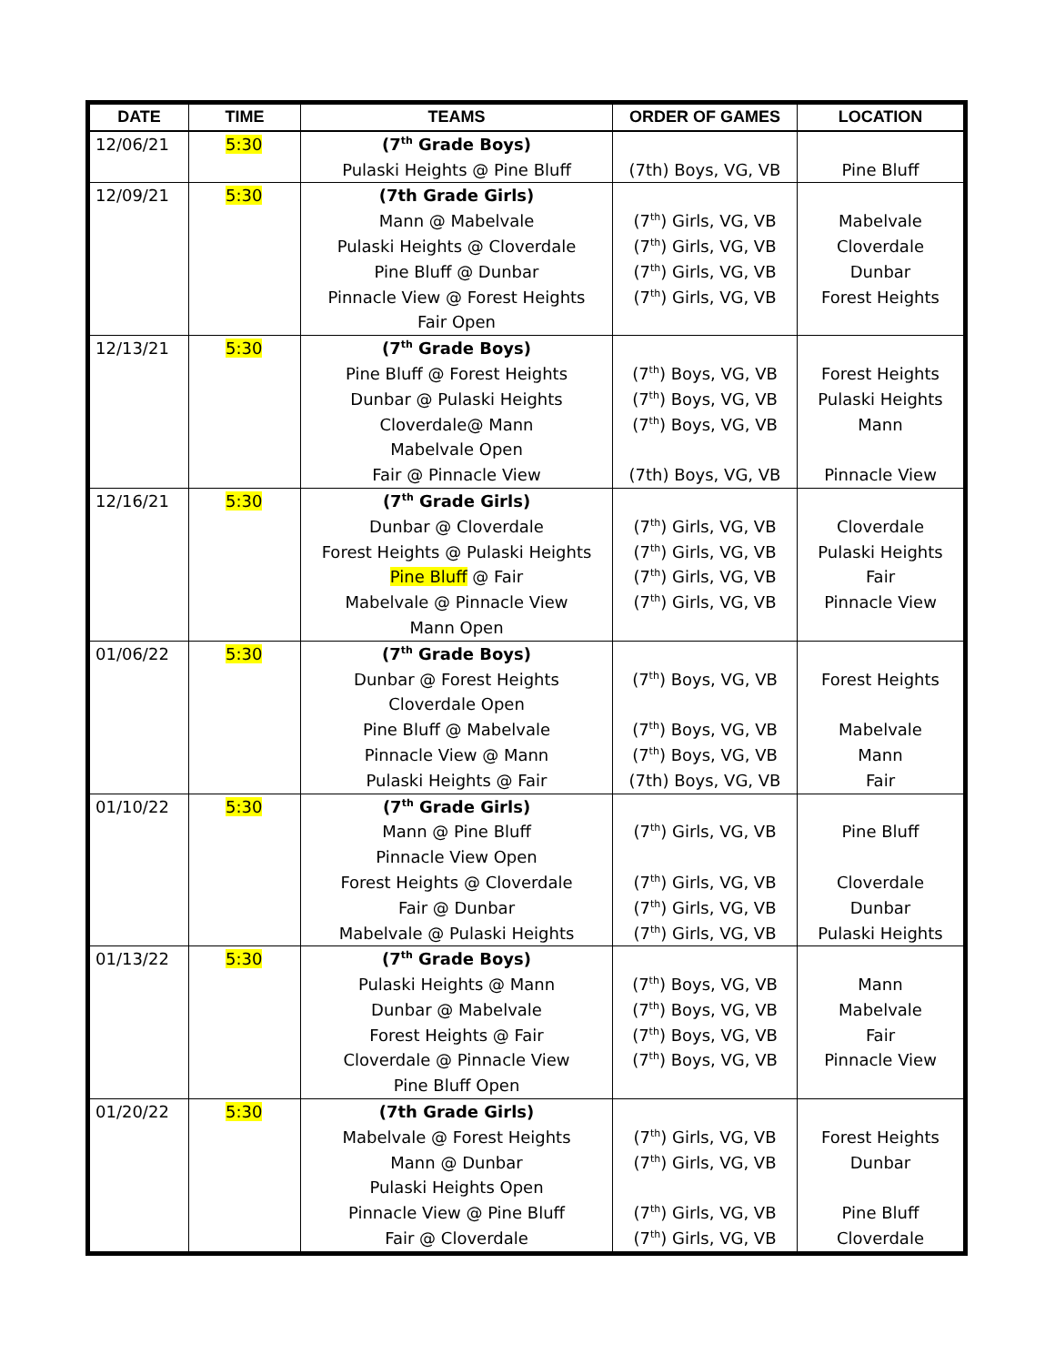| DATE | TIME | TEAMS | ORDER OF GAMES | LOCATION |
| --- | --- | --- | --- | --- |
| 12/06/21 | 5:30 | (7<sup>th</sup> Grade Boys) Pulaski Heights @ Pine Bluff | (7th) Boys, VG, VB | Pine Bluff |
| 12/09/21 | 5:30 | (7th Grade Girls) Mann @ Mabelvale Pulaski Heights @ Cloverdale Pine Bluff @ Dunbar Pinnacle View @ Forest Heights Fair Open | (7<sup>th</sup>) Girls, VG, VB (7<sup>th</sup>) Girls, VG, VB (7<sup>th</sup>) Girls, VG, VB (7<sup>th</sup>) Girls, VG, VB | Mabelvale Cloverdale Dunbar Forest Heights |
| 12/13/21 | 5:30 | (7<sup>th</sup> Grade Boys) Pine Bluff @ Forest Heights Dunbar @ Pulaski Heights Cloverdale@ Mann Mabelvale Open Fair @ Pinnacle View | (7<sup>th</sup>) Boys, VG, VB (7<sup>th</sup>) Boys, VG, VB (7<sup>th</sup>) Boys, VG, VB (7th) Boys, VG, VB | Forest Heights Pulaski Heights Mann Pinnacle View |
| 12/16/21 | 5:30 | (7<sup>th</sup> Grade Girls) Dunbar @ Cloverdale Forest Heights @ Pulaski Heights Pine Bluff @ Fair Mabelvale @ Pinnacle View Mann Open | (7<sup>th</sup>) Girls, VG, VB (7<sup>th</sup>) Girls, VG, VB (7<sup>th</sup>) Girls, VG, VB (7<sup>th</sup>) Girls, VG, VB | Cloverdale Pulaski Heights Fair Pinnacle View |
| 01/06/22 | 5:30 | (7<sup>th</sup> Grade Boys) Dunbar @ Forest Heights Cloverdale Open Pine Bluff @ Mabelvale Pinnacle View @ Mann Pulaski Heights @ Fair | (7<sup>th</sup>) Boys, VG, VB (7<sup>th</sup>) Boys, VG, VB (7<sup>th</sup>) Boys, VG, VB (7th) Boys, VG, VB | Forest Heights Mabelvale Mann Fair |
| 01/10/22 | 5:30 | (7<sup>th</sup> Grade Girls) Mann @ Pine Bluff Pinnacle View Open Forest Heights @ Cloverdale Fair @ Dunbar Mabelvale @ Pulaski Heights | (7<sup>th</sup>) Girls, VG, VB (7<sup>th</sup>) Girls, VG, VB (7<sup>th</sup>) Girls, VG, VB (7<sup>th</sup>) Girls, VG, VB | Pine Bluff Cloverdale Dunbar Pulaski Heights |
| 01/13/22 | 5:30 | (7<sup>th</sup> Grade Boys) Pulaski Heights @ Mann Dunbar @ Mabelvale Forest Heights @ Fair Cloverdale @ Pinnacle View Pine Bluff Open | (7<sup>th</sup>) Boys, VG, VB (7<sup>th</sup>) Boys, VG, VB (7<sup>th</sup>) Boys, VG, VB (7<sup>th</sup>) Boys, VG, VB | Mann Mabelvale Fair Pinnacle View |
| 01/20/22 | 5:30 | (7th Grade Girls) Mabelvale @ Forest Heights Mann @ Dunbar Pulaski Heights Open Pinnacle View @ Pine Bluff Fair @ Cloverdale | (7<sup>th</sup>) Girls, VG, VB (7<sup>th</sup>) Girls, VG, VB (7<sup>th</sup>) Girls, VG, VB (7<sup>th</sup>) Girls, VG, VB | Forest Heights Dunbar Pine Bluff Cloverdale |